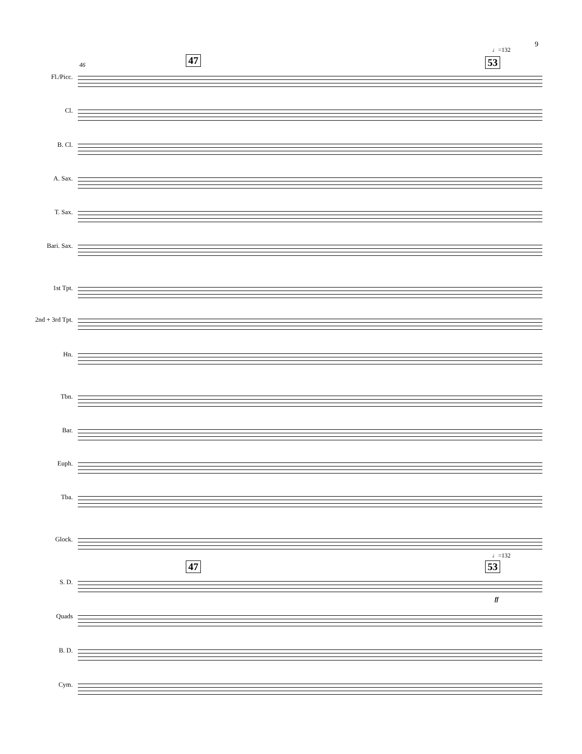9
♩=132
46 47 53
Fl./Picc.
Cl.
B. Cl.
A. Sax.
T. Sax.
Bari. Sax.
1st Tpt.
2nd + 3rd Tpt.
Hn.
Tbn.
Bar.
Euph.
Tba.
Glock.
♩=132
47 53
S. D.
ff
Quads
B. D.
Cym.